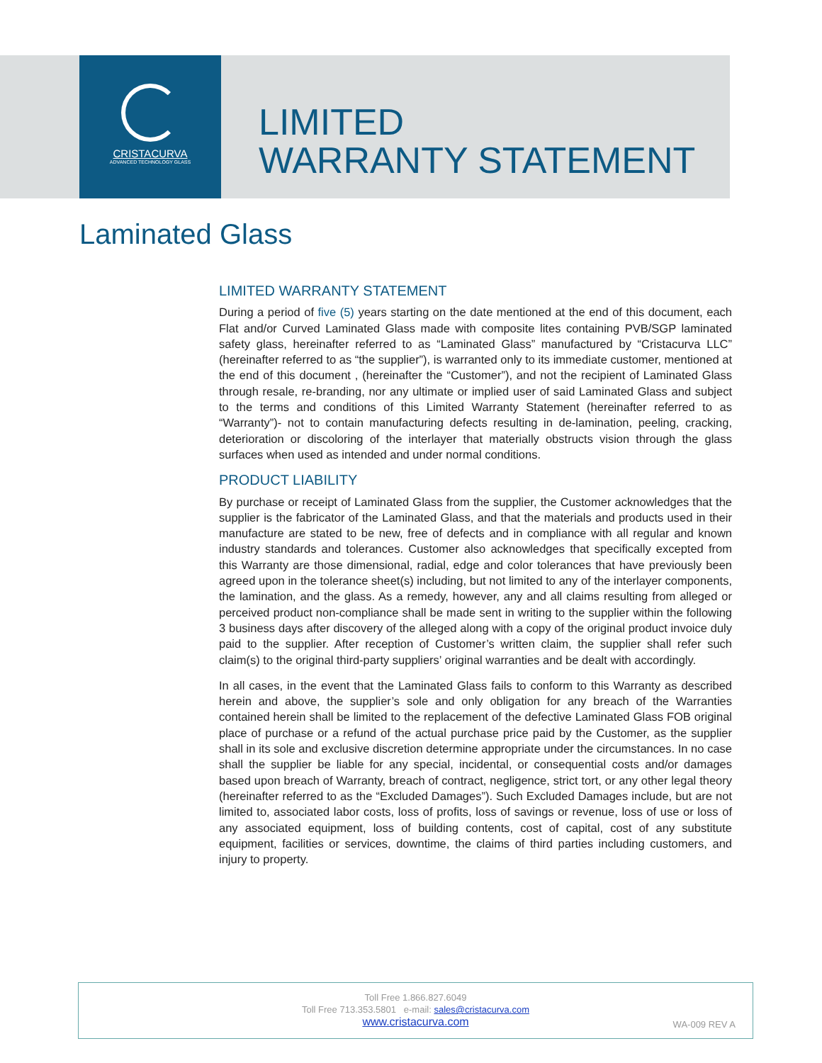CRISTACURVA
ADVANCED TECHNOLOGY GLASS
LIMITED
WARRANTY STATEMENT
Laminated Glass
LIMITED WARRANTY STATEMENT
During a period of five (5) years starting on the date mentioned at the end of this document, each Flat and/or Curved Laminated Glass made with composite lites containing PVB/SGP laminated safety glass, hereinafter referred to as “Laminated Glass” manufactured by “Cristacurva LLC” (hereinafter referred to as “the supplier”), is warranted only to its immediate customer, mentioned at the end of this document , (hereinafter the “Customer”), and not the recipient of Laminated Glass through resale, re-branding, nor any ultimate or implied user of said Laminated Glass and subject to the terms and conditions of this Limited Warranty Statement (hereinafter referred to as “Warranty”)- not to contain manufacturing defects resulting in de-lamination, peeling, cracking, deterioration or discoloring of the interlayer that materially obstructs vision through the glass surfaces when used as intended and under normal conditions.
PRODUCT LIABILITY
By purchase or receipt of Laminated Glass from the supplier, the Customer acknowledges that the supplier is the fabricator of the Laminated Glass, and that the materials and products used in their manufacture are stated to be new, free of defects and in compliance with all regular and known industry standards and tolerances. Customer also acknowledges that specifically excepted from this Warranty are those dimensional, radial, edge and color tolerances that have previously been agreed upon in the tolerance sheet(s) including, but not limited to any of the interlayer components, the lamination, and the glass. As a remedy, however, any and all claims resulting from alleged or perceived product non-compliance shall be made sent in writing to the supplier within the following 3 business days after discovery of the alleged along with a copy of the original product invoice duly paid to the supplier. After reception of Customer’s written claim, the supplier shall refer such claim(s) to the original third-party suppliers’ original warranties and be dealt with accordingly.
In all cases, in the event that the Laminated Glass fails to conform to this Warranty as described herein and above, the supplier’s sole and only obligation for any breach of the Warranties contained herein shall be limited to the replacement of the defective Laminated Glass FOB original place of purchase or a refund of the actual purchase price paid by the Customer, as the supplier shall in its sole and exclusive discretion determine appropriate under the circumstances. In no case shall the supplier be liable for any special, incidental, or consequential costs and/or damages based upon breach of Warranty, breach of contract, negligence, strict tort, or any other legal theory (hereinafter referred to as the “Excluded Damages”). Such Excluded Damages include, but are not limited to, associated labor costs, loss of profits, loss of savings or revenue, loss of use or loss of any associated equipment, loss of building contents, cost of capital, cost of any substitute equipment, facilities or services, downtime, the claims of third parties including customers, and injury to property.
Toll Free 1.866.827.6049
Toll Free 713.353.5801 e-mail: sales@cristacurva.com
www.cristacurva.com
WA-009 REV A